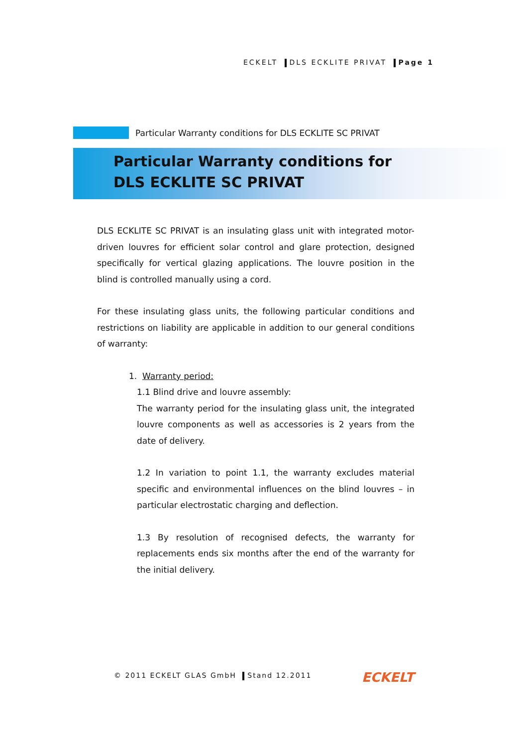ECKELT DLS ECKLITE PRIVAT Page 1
Particular Warranty conditions for DLS ECKLITE SC PRIVAT
Particular Warranty conditions for
DLS ECKLITE SC PRIVAT
DLS ECKLITE SC PRIVAT is an insulating glass unit with integrated motor-driven louvres for efficient solar control and glare protection, designed specifically for vertical glazing applications. The louvre position in the blind is controlled manually using a cord.
For these insulating glass units, the following particular conditions and restrictions on liability are applicable in addition to our general conditions of warranty:
1. Warranty period:
1.1 Blind drive and louvre assembly:
The warranty period for the insulating glass unit, the integrated louvre components as well as accessories is 2 years from the date of delivery.
1.2 In variation to point 1.1, the warranty excludes material specific and environmental influences on the blind louvres – in particular electrostatic charging and deflection.
1.3 By resolution of recognised defects, the warranty for replacements ends six months after the end of the warranty for the initial delivery.
© 2011 ECKELT GLAS GmbH Stand 12.2011
ECKELT